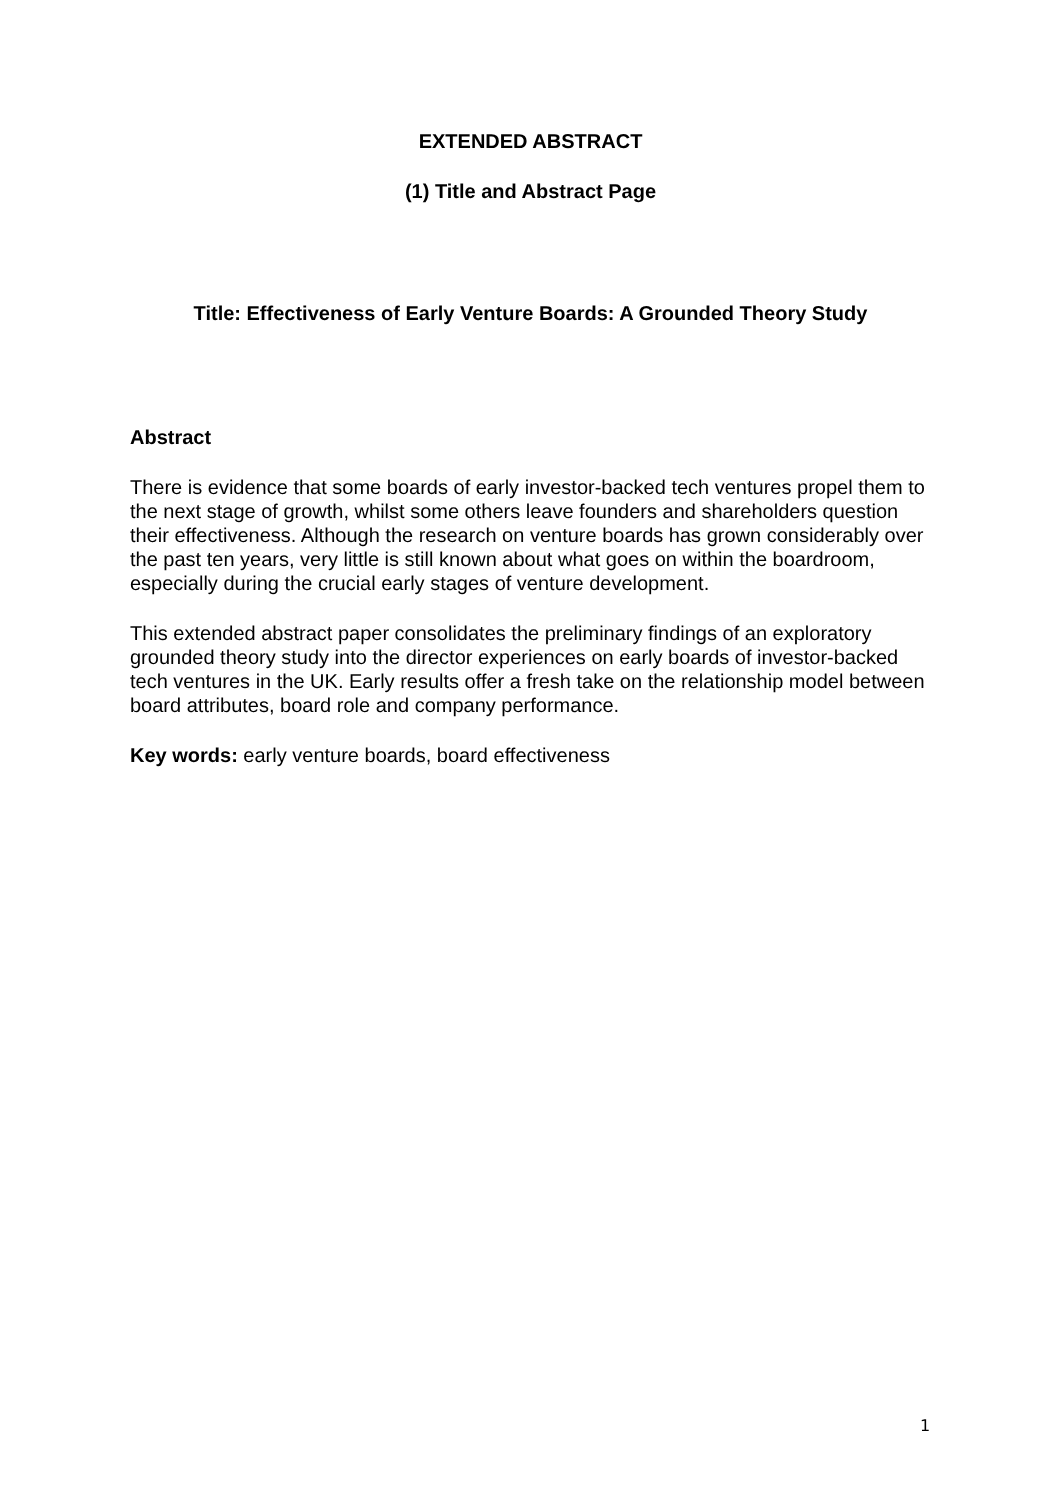EXTENDED ABSTRACT
(1) Title and Abstract Page
Title: Effectiveness of Early Venture Boards: A Grounded Theory Study
Abstract
There is evidence that some boards of early investor-backed tech ventures propel them to the next stage of growth, whilst some others leave founders and shareholders question their effectiveness. Although the research on venture boards has grown considerably over the past ten years, very little is still known about what goes on within the boardroom, especially during the crucial early stages of venture development.
This extended abstract paper consolidates the preliminary findings of an exploratory grounded theory study into the director experiences on early boards of investor-backed tech ventures in the UK. Early results offer a fresh take on the relationship model between board attributes, board role and company performance.
Key words: early venture boards, board effectiveness
1